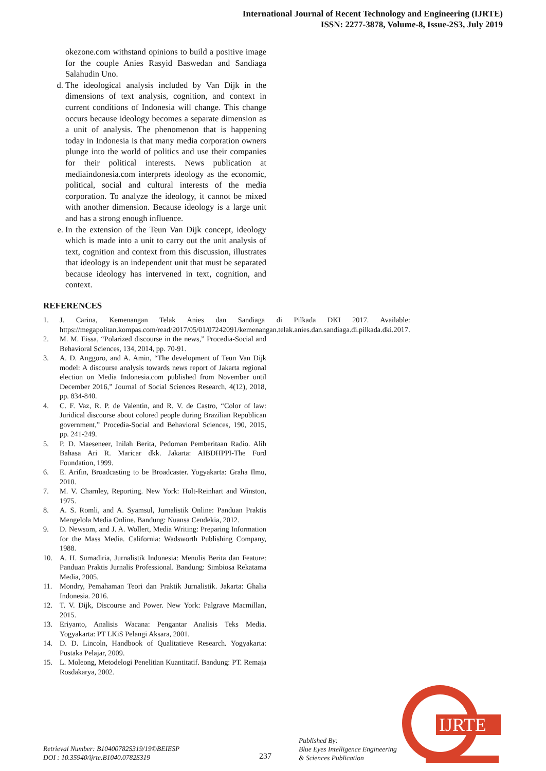International Journal of Recent Technology and Engineering (IJRTE)
ISSN: 2277-3878, Volume-8, Issue-2S3, July 2019
okezone.com withstand opinions to build a positive image for the couple Anies Rasyid Baswedan and Sandiaga Salahudin Uno.
d. The ideological analysis included by Van Dijk in the dimensions of text analysis, cognition, and context in current conditions of Indonesia will change. This change occurs because ideology becomes a separate dimension as a unit of analysis. The phenomenon that is happening today in Indonesia is that many media corporation owners plunge into the world of politics and use their companies for their political interests. News publication at mediaindonesia.com interprets ideology as the economic, political, social and cultural interests of the media corporation. To analyze the ideology, it cannot be mixed with another dimension. Because ideology is a large unit and has a strong enough influence.
e. In the extension of the Teun Van Dijk concept, ideology which is made into a unit to carry out the unit analysis of text, cognition and context from this discussion, illustrates that ideology is an independent unit that must be separated because ideology has intervened in text, cognition, and context.
REFERENCES
1. J. Carina, Kemenangan Telak Anies dan Sandiaga di Pilkada DKI 2017. Available: https://megapolitan.kompas.com/read/2017/05/01/07242091/kemenangan.telak.anies.dan.sandiaga.di.pilkada.dki.2017.
2. M. M. Eissa, “Polarized discourse in the news,” Procedia-Social and Behavioral Sciences, 134, 2014, pp. 70-91.
3. A. D. Anggoro, and A. Amin, “The development of Teun Van Dijk model: A discourse analysis towards news report of Jakarta regional election on Media Indonesia.com published from November until December 2016,” Journal of Social Sciences Research, 4(12), 2018, pp. 834-840.
4. C. F. Vaz, R. P. de Valentin, and R. V. de Castro, “Color of law: Juridical discourse about colored people during Brazilian Republican government,” Procedia-Social and Behavioral Sciences, 190, 2015, pp. 241-249.
5. P. D. Maeseneer, Inilah Berita, Pedoman Pemberitaan Radio. Alih Bahasa Ari R. Maricar dkk. Jakarta: AIBDHPPI-The Ford Foundation, 1999.
6. E. Arifin, Broadcasting to be Broadcaster. Yogyakarta: Graha Ilmu, 2010.
7. M. V. Charnley, Reporting. New York: Holt-Reinhart and Winston, 1975.
8. A. S. Romli, and A. Syamsul, Jurnalistik Online: Panduan Praktis Mengelola Media Online. Bandung: Nuansa Cendekia, 2012.
9. D. Newsom, and J. A. Wollert, Media Writing: Preparing Information for the Mass Media. California: Wadsworth Publishing Company, 1988.
10. A. H. Sumadiria, Jurnalistik Indonesia: Menulis Berita dan Feature: Panduan Praktis Jurnalis Professional. Bandung: Simbiosa Rekatama Media, 2005.
11. Mondry, Pemahaman Teori dan Praktik Jurnalistik. Jakarta: Ghalia Indonesia. 2016.
12. T. V. Dijk, Discourse and Power. New York: Palgrave Macmillan, 2015.
13. Eriyanto, Analisis Wacana: Pengantar Analisis Teks Media. Yogyakarta: PT LKiS Pelangi Aksara, 2001.
14. D. D. Lincoln, Handbook of Qualitatieve Research. Yogyakarta: Pustaka Pelajar, 2009.
15. L. Moleong, Metodelogi Penelitian Kuantitatif. Bandung: PT. Remaja Rosdakarya, 2002.
Retrieval Number: B10400782S319/19©BEIESP
DOI : 10.35940/ijrte.B1040.0782S319
237
Published By:
Blue Eyes Intelligence Engineering
& Sciences Publication
IJRTE